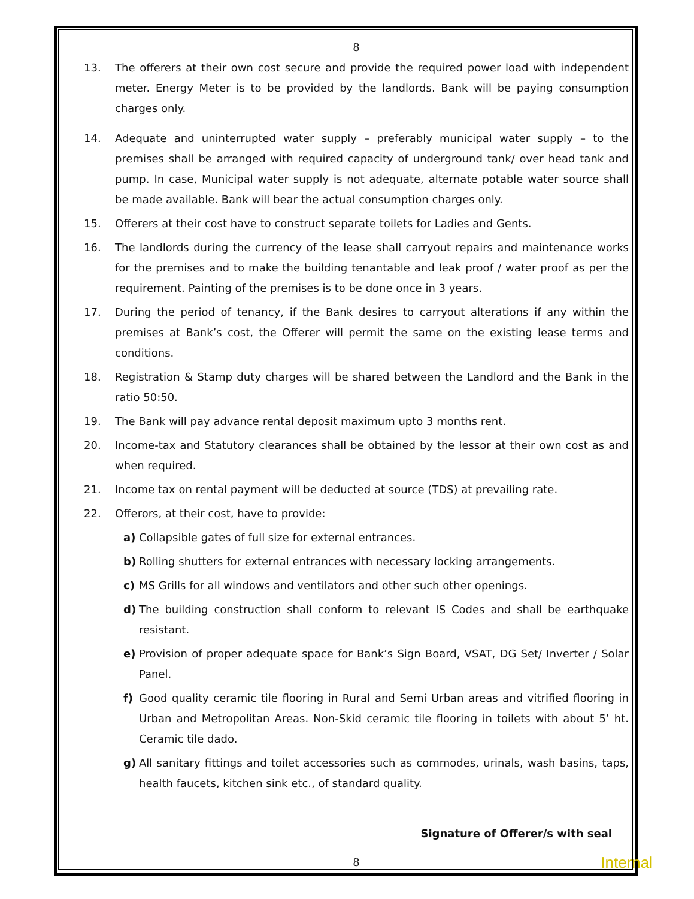8
13. The offerers at their own cost secure and provide the required power load with independent meter. Energy Meter is to be provided by the landlords. Bank will be paying consumption charges only.
14. Adequate and uninterrupted water supply – preferably municipal water supply – to the premises shall be arranged with required capacity of underground tank/ over head tank and pump. In case, Municipal water supply is not adequate, alternate potable water source shall be made available. Bank will bear the actual consumption charges only.
15. Offerers at their cost have to construct separate toilets for Ladies and Gents.
16. The landlords during the currency of the lease shall carryout repairs and maintenance works for the premises and to make the building tenantable and leak proof / water proof as per the requirement. Painting of the premises is to be done once in 3 years.
17. During the period of tenancy, if the Bank desires to carryout alterations if any within the premises at Bank’s cost, the Offerer will permit the same on the existing lease terms and conditions.
18. Registration & Stamp duty charges will be shared between the Landlord and the Bank in the ratio 50:50.
19. The Bank will pay advance rental deposit maximum upto 3 months rent.
20. Income-tax and Statutory clearances shall be obtained by the lessor at their own cost as and when required.
21. Income tax on rental payment will be deducted at source (TDS) at prevailing rate.
22. Offerors, at their cost, have to provide:
a) Collapsible gates of full size for external entrances.
b) Rolling shutters for external entrances with necessary locking arrangements.
c) MS Grills for all windows and ventilators and other such other openings.
d) The building construction shall conform to relevant IS Codes and shall be earthquake resistant.
e) Provision of proper adequate space for Bank’s Sign Board, VSAT, DG Set/ Inverter / Solar Panel.
f) Good quality ceramic tile flooring in Rural and Semi Urban areas and vitrified flooring in Urban and Metropolitan Areas. Non-Skid ceramic tile flooring in toilets with about 5’ ht. Ceramic tile dado.
g) All sanitary fittings and toilet accessories such as commodes, urinals, wash basins, taps, health faucets, kitchen sink etc., of standard quality.
Signature of Offerer/s with seal
8 Internal